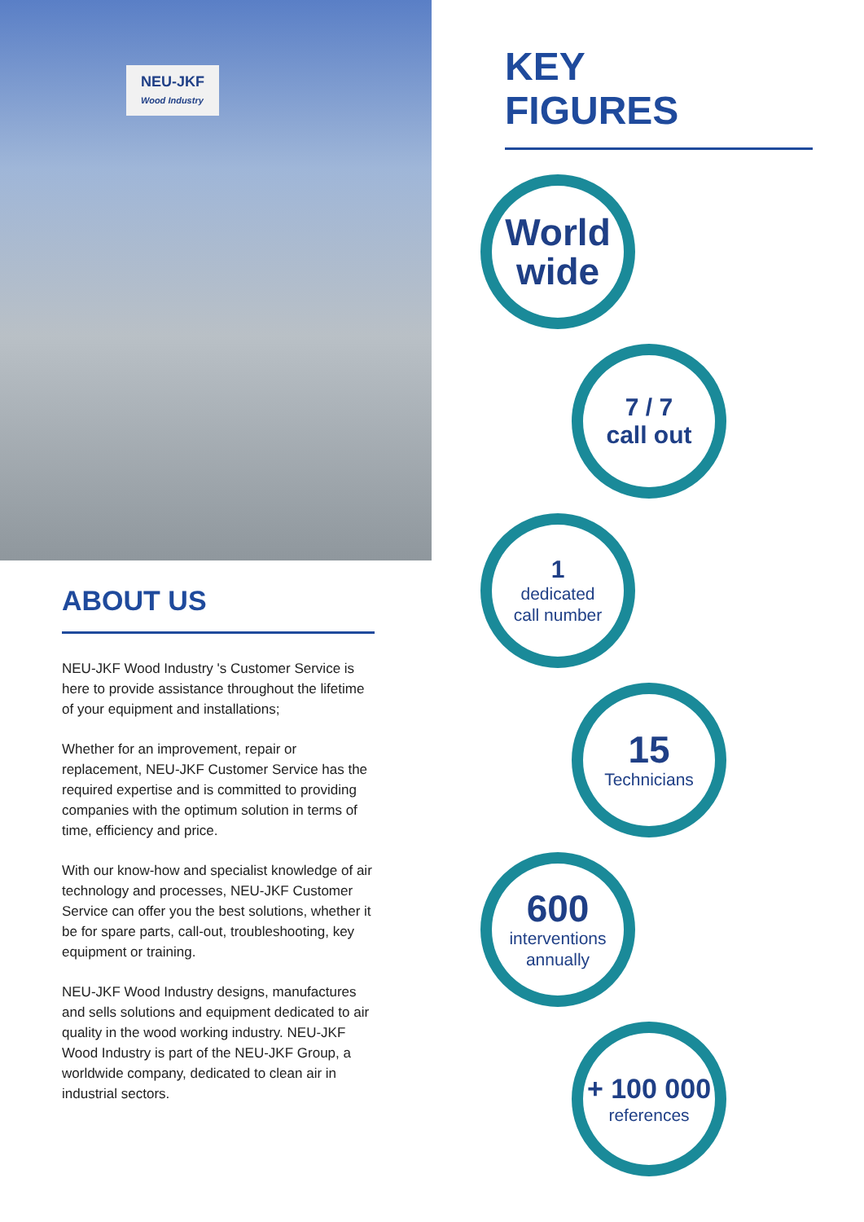NEU-JKF
Wood Industry
ABOUT US
NEU-JKF Wood Industry 's Customer Service is here to provide assistance throughout the lifetime of your equipment and installations;
Whether for an improvement, repair or replacement, NEU-JKF Customer Service has the required expertise and is committed to providing companies with the optimum solution in terms of time, efficiency and price.
With our know-how and specialist knowledge of air technology and processes, NEU-JKF Customer Service can offer you the best solutions, whether it be for spare parts, call-out, troubleshooting, key equipment or training.
NEU-JKF Wood Industry designs, manufactures and sells solutions and equipment dedicated to air quality in the wood working industry. NEU-JKF Wood Industry is part of the NEU-JKF Group, a worldwide company, dedicated to clean air in industrial sectors.
KEY
FIGURES
World
wide
7 / 7
call out
1
dedicated
call number
15
Technicians
600
interventions
annually
+ 100 000
references